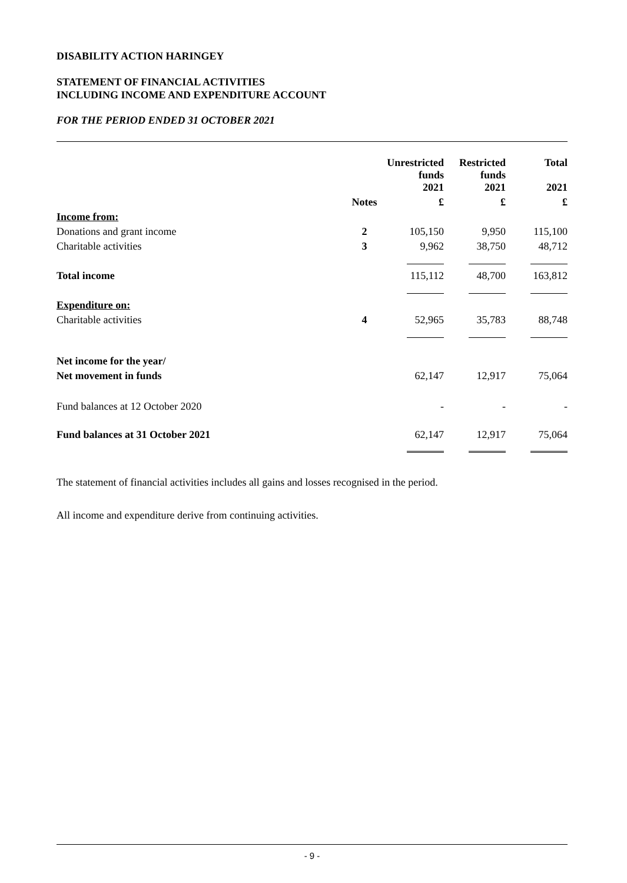DISABILITY ACTION HARINGEY
STATEMENT OF FINANCIAL ACTIVITIES
INCLUDING INCOME AND EXPENDITURE ACCOUNT
FOR THE PERIOD ENDED 31 OCTOBER 2021
| | | Unrestricted funds 2021 | Restricted funds 2021 | Total 2021 |
| --- | --- | --- | --- | --- |
| | Notes | £ | £ | £ |
| Income from: | | | | |
| Donations and grant income | 2 | 105,150 | 9,950 | 115,100 |
| Charitable activities | 3 | 9,962 | 38,750 | 48,712 |
| Total income | | 115,112 | 48,700 | 163,812 |
| Expenditure on: | | | | |
| Charitable activities | 4 | 52,965 | 35,783 | 88,748 |
| Net income for the year/ | | | | |
| Net movement in funds | | 62,147 | 12,917 | 75,064 |
| Fund balances at 12 October 2020 | | - | - | - |
| Fund balances at 31 October 2021 | | 62,147 | 12,917 | 75,064 |
The statement of financial activities includes all gains and losses recognised in the period.
All income and expenditure derive from continuing activities.
- 9 -